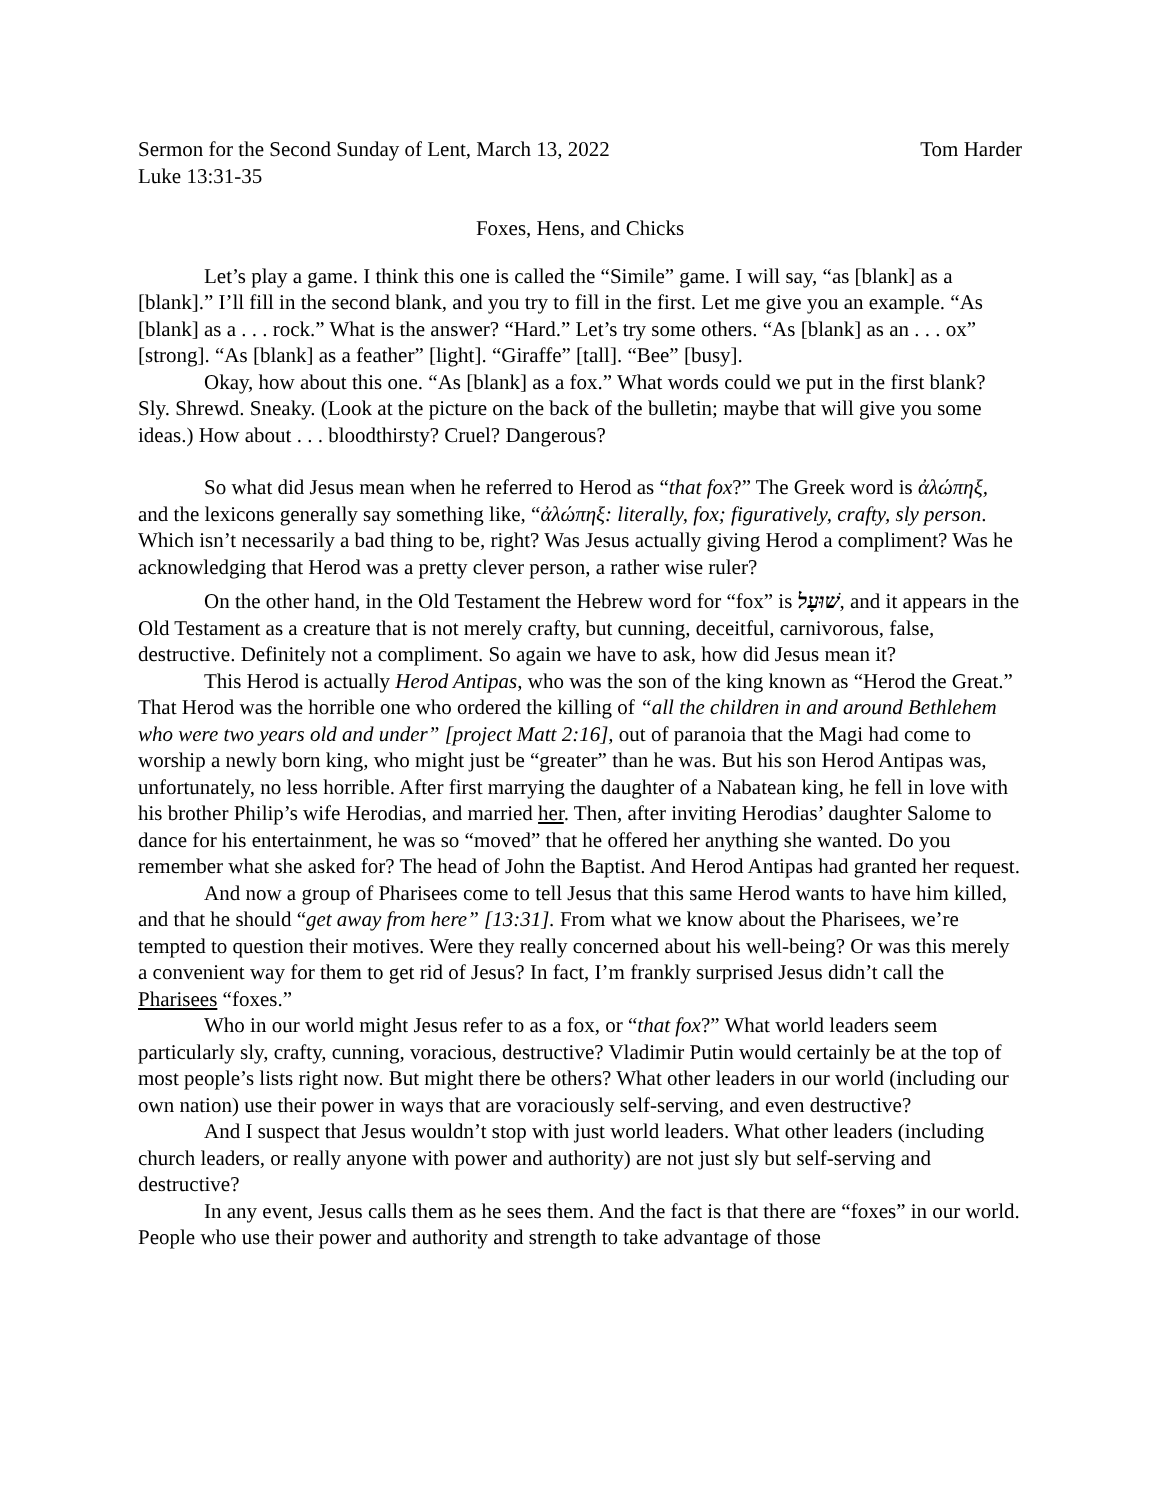Sermon for the Second Sunday of Lent, March 13, 2022 Tom Harder
Luke 13:31-35
Foxes, Hens, and Chicks
Let’s play a game. I think this one is called the “Simile” game. I will say, “as [blank] as a [blank].” I’ll fill in the second blank, and you try to fill in the first. Let me give you an example. “As [blank] as a . . . rock.” What is the answer? “Hard.” Let’s try some others. “As [blank] as an . . . ox” [strong]. “As [blank] as a feather” [light]. “Giraffe” [tall]. “Bee” [busy].
Okay, how about this one. “As [blank] as a fox.” What words could we put in the first blank? Sly. Shrewd. Sneaky. (Look at the picture on the back of the bulletin; maybe that will give you some ideas.) How about . . . bloodthirsty? Cruel? Dangerous?
So what did Jesus mean when he referred to Herod as “that fox?” The Greek word is ἀλώπηξ, and the lexicons generally say something like, “ἀλώπηξ: literally, fox; figuratively, crafty, sly person. Which isn’t necessarily a bad thing to be, right? Was Jesus actually giving Herod a compliment? Was he acknowledging that Herod was a pretty clever person, a rather wise ruler?
On the other hand, in the Old Testament the Hebrew word for “fox” is שׁוּעָל, and it appears in the Old Testament as a creature that is not merely crafty, but cunning, deceitful, carnivorous, false, destructive. Definitely not a compliment. So again we have to ask, how did Jesus mean it?
This Herod is actually Herod Antipas, who was the son of the king known as “Herod the Great.” That Herod was the horrible one who ordered the killing of “all the children in and around Bethlehem who were two years old and under” [project Matt 2:16], out of paranoia that the Magi had come to worship a newly born king, who might just be “greater” than he was. But his son Herod Antipas was, unfortunately, no less horrible. After first marrying the daughter of a Nabatean king, he fell in love with his brother Philip’s wife Herodias, and married her. Then, after inviting Herodias’ daughter Salome to dance for his entertainment, he was so “moved” that he offered her anything she wanted. Do you remember what she asked for? The head of John the Baptist. And Herod Antipas had granted her request.
And now a group of Pharisees come to tell Jesus that this same Herod wants to have him killed, and that he should “get away from here” [13:31]. From what we know about the Pharisees, we’re tempted to question their motives. Were they really concerned about his well-being? Or was this merely a convenient way for them to get rid of Jesus? In fact, I’m frankly surprised Jesus didn’t call the Pharisees “foxes.”
Who in our world might Jesus refer to as a fox, or “that fox?” What world leaders seem particularly sly, crafty, cunning, voracious, destructive? Vladimir Putin would certainly be at the top of most people’s lists right now. But might there be others? What other leaders in our world (including our own nation) use their power in ways that are voraciously self-serving, and even destructive?
And I suspect that Jesus wouldn’t stop with just world leaders. What other leaders (including church leaders, or really anyone with power and authority) are not just sly but self-serving and destructive?
In any event, Jesus calls them as he sees them. And the fact is that there are “foxes” in our world. People who use their power and authority and strength to take advantage of those